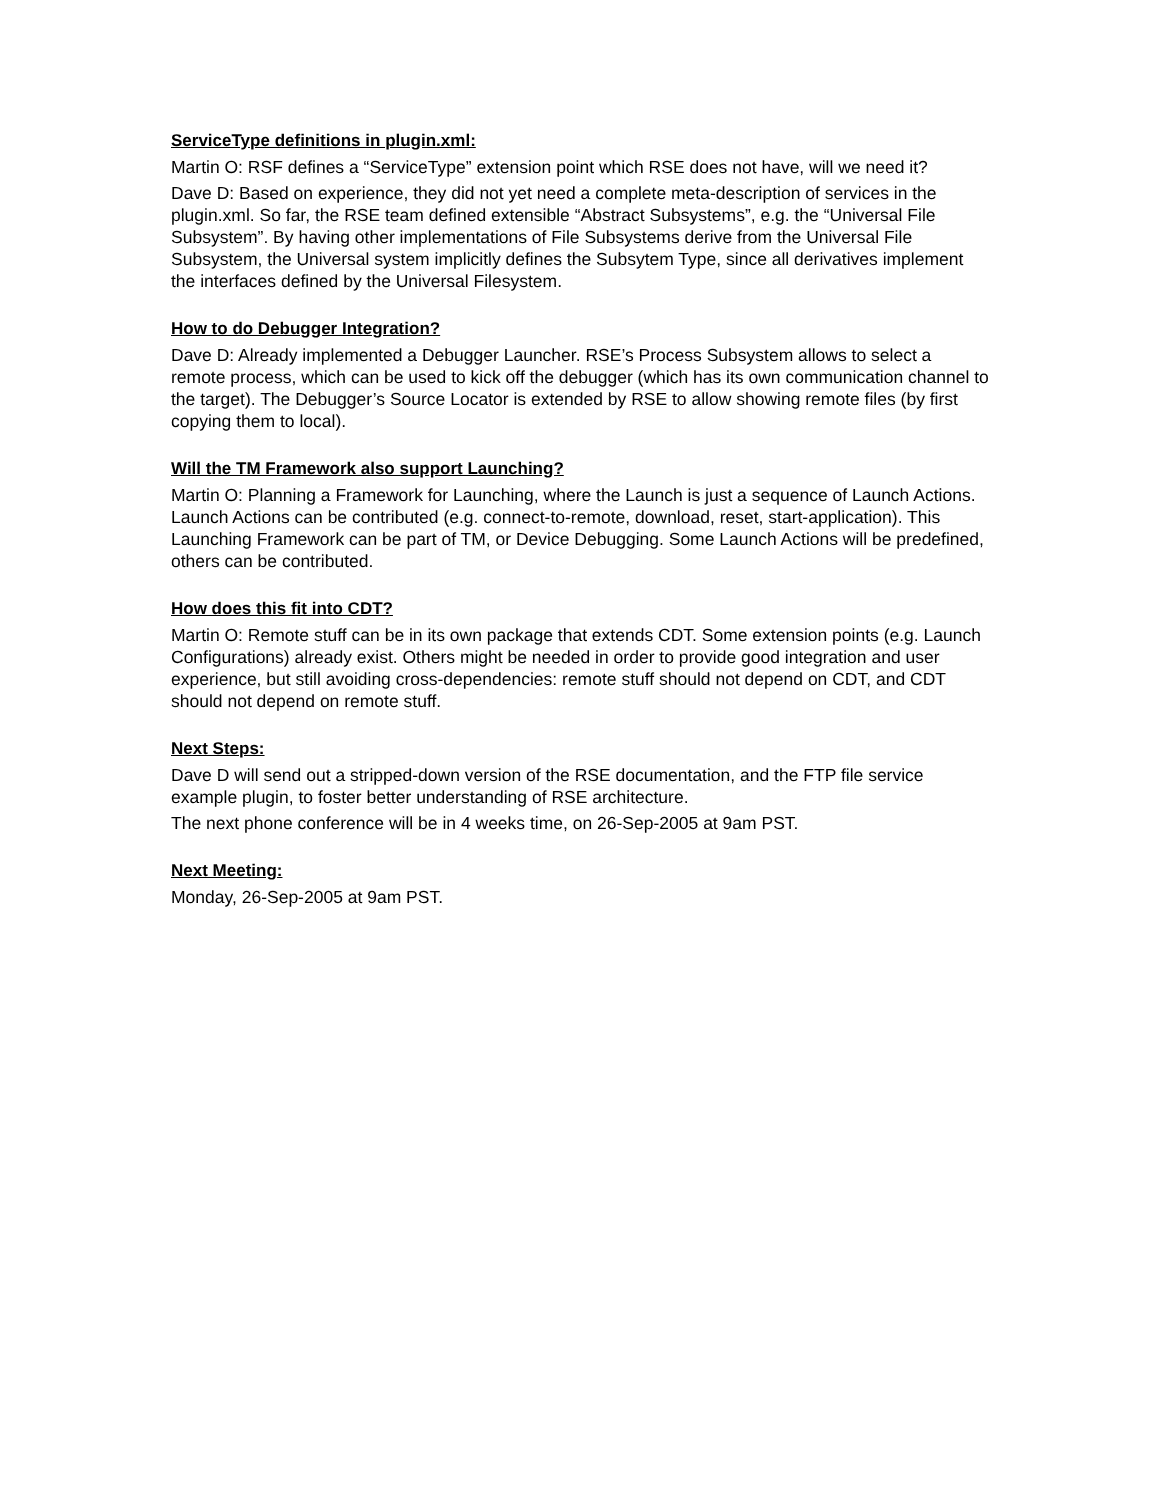ServiceType definitions in plugin.xml:
Martin O: RSF defines a “ServiceType” extension point which RSE does not have, will we need it?
Dave D: Based on experience, they did not yet need a complete meta-description of services in the plugin.xml. So far, the RSE team defined extensible “Abstract Subsystems”, e.g. the “Universal File Subsystem”. By having other implementations of File Subsystems derive from the Universal File Subsystem, the Universal system implicitly defines the Subsytem Type, since all derivatives implement the interfaces defined by the Universal Filesystem.
How to do Debugger Integration?
Dave D: Already implemented a Debugger Launcher. RSE’s Process Subsystem allows to select a remote process, which can be used to kick off the debugger (which has its own communication channel to the target). The Debugger’s Source Locator is extended by RSE to allow showing remote files (by first copying them to local).
Will the TM Framework also support Launching?
Martin O: Planning a Framework for Launching, where the Launch is just a sequence of Launch Actions. Launch Actions can be contributed (e.g. connect-to-remote, download, reset, start-application). This Launching Framework can be part of TM, or Device Debugging. Some Launch Actions will be predefined, others can be contributed.
How does this fit into CDT?
Martin O: Remote stuff can be in its own package that extends CDT. Some extension points (e.g. Launch Configurations) already exist. Others might be needed in order to provide good integration and user experience, but still avoiding cross-dependencies: remote stuff should not depend on CDT, and CDT should not depend on remote stuff.
Next Steps:
Dave D will send out a stripped-down version of the RSE documentation, and the FTP file service example plugin, to foster better understanding of RSE architecture.
The next phone conference will be in 4 weeks time, on 26-Sep-2005 at 9am PST.
Next Meeting:
Monday, 26-Sep-2005 at 9am PST.